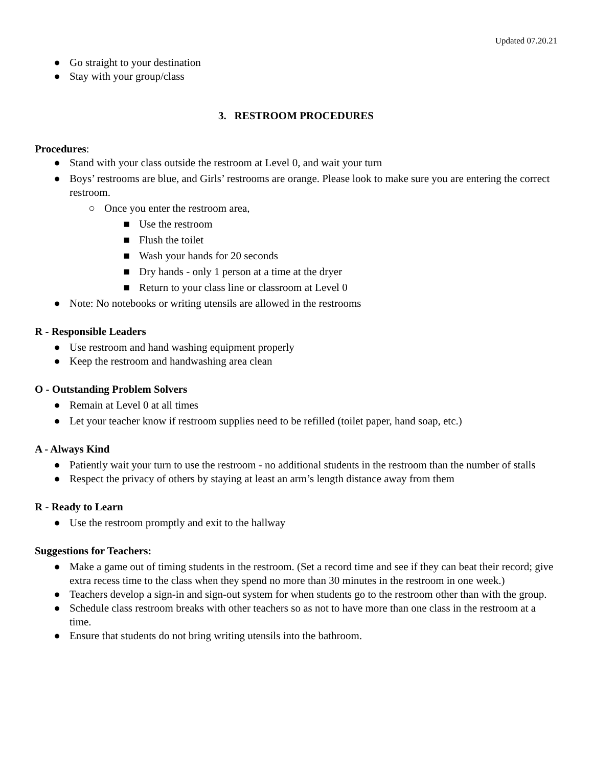Updated 07.20.21
● Go straight to your destination
● Stay with your group/class
3. RESTROOM PROCEDURES
Procedures:
● Stand with your class outside the restroom at Level 0, and wait your turn
● Boys’ restrooms are blue, and Girls’ restrooms are orange. Please look to make sure you are entering the correct restroom.
○ Once you enter the restroom area,
■ Use the restroom
■ Flush the toilet
■ Wash your hands for 20 seconds
■ Dry hands - only 1 person at a time at the dryer
■ Return to your class line or classroom at Level 0
● Note: No notebooks or writing utensils are allowed in the restrooms
R - Responsible Leaders
● Use restroom and hand washing equipment properly
● Keep the restroom and handwashing area clean
O - Outstanding Problem Solvers
● Remain at Level 0 at all times
● Let your teacher know if restroom supplies need to be refilled (toilet paper, hand soap, etc.)
A - Always Kind
● Patiently wait your turn to use the restroom - no additional students in the restroom than the number of stalls
● Respect the privacy of others by staying at least an arm’s length distance away from them
R - Ready to Learn
● Use the restroom promptly and exit to the hallway
Suggestions for Teachers:
● Make a game out of timing students in the restroom. (Set a record time and see if they can beat their record; give extra recess time to the class when they spend no more than 30 minutes in the restroom in one week.)
● Teachers develop a sign-in and sign-out system for when students go to the restroom other than with the group.
● Schedule class restroom breaks with other teachers so as not to have more than one class in the restroom at a time.
● Ensure that students do not bring writing utensils into the bathroom.